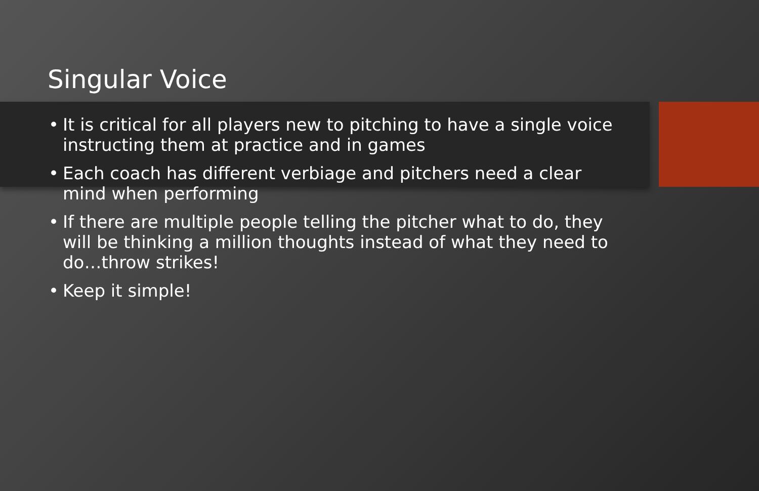Singular Voice
• It is critical for all players new to pitching to have a single voice instructing them at practice and in games
• Each coach has different verbiage and pitchers need a clear mind when performing
• If there are multiple people telling the pitcher what to do, they will be thinking a million thoughts instead of what they need to do…throw strikes!
• Keep it simple!